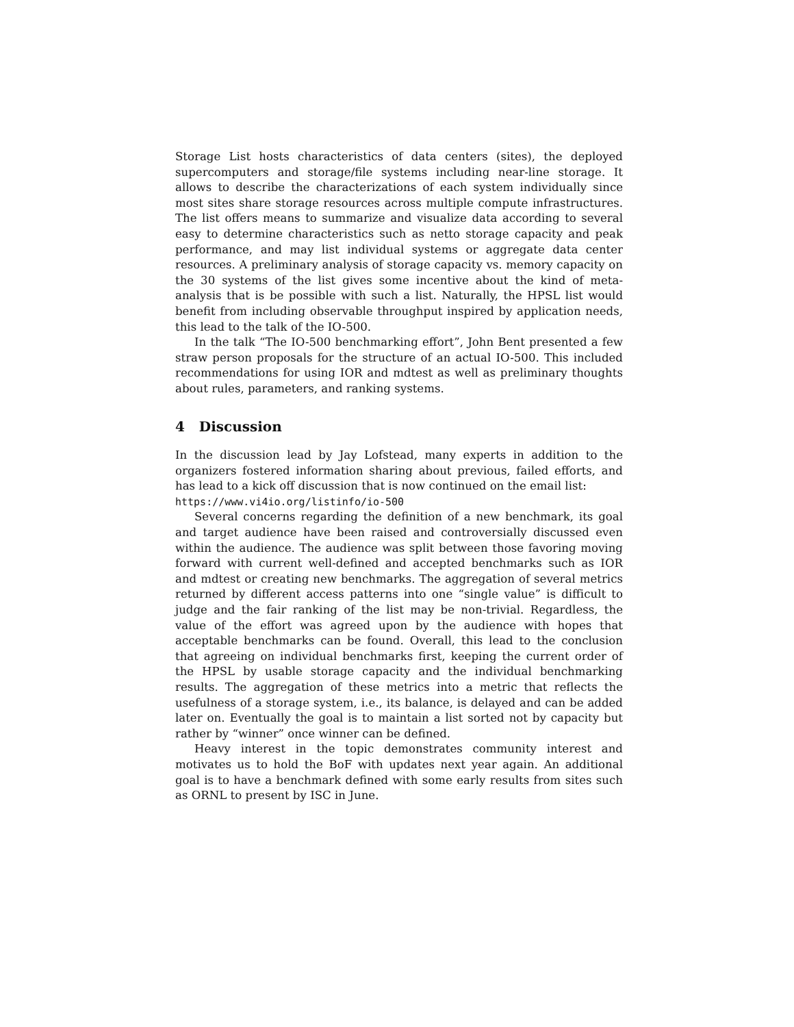Storage List hosts characteristics of data centers (sites), the deployed supercomputers and storage/file systems including near-line storage. It allows to describe the characterizations of each system individually since most sites share storage resources across multiple compute infrastructures. The list offers means to summarize and visualize data according to several easy to determine characteristics such as netto storage capacity and peak performance, and may list individual systems or aggregate data center resources. A preliminary analysis of storage capacity vs. memory capacity on the 30 systems of the list gives some incentive about the kind of meta-analysis that is be possible with such a list. Naturally, the HPSL list would benefit from including observable throughput inspired by application needs, this lead to the talk of the IO-500.
In the talk “The IO-500 benchmarking effort”, John Bent presented a few straw person proposals for the structure of an actual IO-500. This included recommendations for using IOR and mdtest as well as preliminary thoughts about rules, parameters, and ranking systems.
4 Discussion
In the discussion lead by Jay Lofstead, many experts in addition to the organizers fostered information sharing about previous, failed efforts, and has lead to a kick off discussion that is now continued on the email list:
https://www.vi4io.org/listinfo/io-500
Several concerns regarding the definition of a new benchmark, its goal and target audience have been raised and controversially discussed even within the audience. The audience was split between those favoring moving forward with current well-defined and accepted benchmarks such as IOR and mdtest or creating new benchmarks. The aggregation of several metrics returned by different access patterns into one “single value” is difficult to judge and the fair ranking of the list may be non-trivial. Regardless, the value of the effort was agreed upon by the audience with hopes that acceptable benchmarks can be found. Overall, this lead to the conclusion that agreeing on individual benchmarks first, keeping the current order of the HPSL by usable storage capacity and the individual benchmarking results. The aggregation of these metrics into a metric that reflects the usefulness of a storage system, i.e., its balance, is delayed and can be added later on. Eventually the goal is to maintain a list sorted not by capacity but rather by “winner” once winner can be defined.
Heavy interest in the topic demonstrates community interest and motivates us to hold the BoF with updates next year again. An additional goal is to have a benchmark defined with some early results from sites such as ORNL to present by ISC in June.